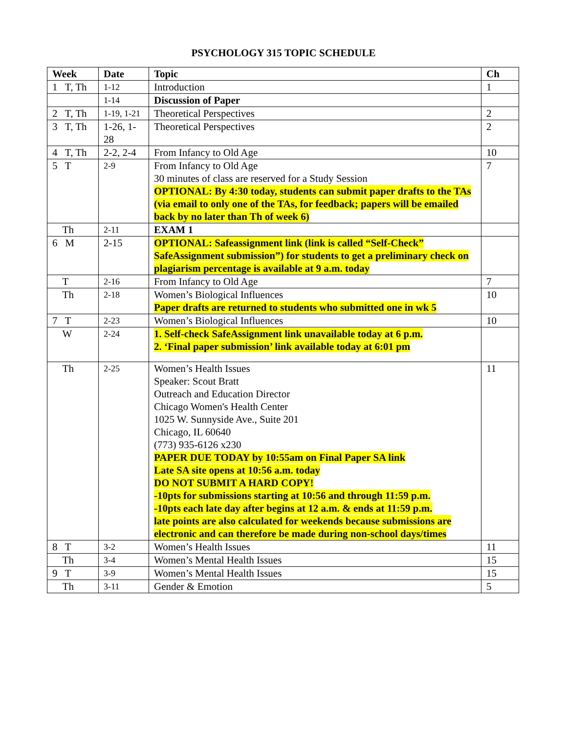PSYCHOLOGY 315 TOPIC SCHEDULE
| Week | Date | Topic | Ch |
| --- | --- | --- | --- |
| 1 T, Th | 1-12 | Introduction | 1 |
| | 1-14 | Discussion of Paper | |
| 2 T, Th | 1-19, 1-21 | Theoretical Perspectives | 2 |
| 3 T, Th | 1-26, 1-28 | Theoretical Perspectives | 2 |
| 4 T, Th | 2-2, 2-4 | From Infancy to Old Age | 10 |
| 5 T | 2-9 | From Infancy to Old Age 30 minutes of class are reserved for a Study Session OPTIONAL: By 4:30 today, students can submit paper drafts to the TAs (via email to only one of the TAs, for feedback; papers will be emailed back by no later than Th of week 6) | 7 |
| Th | 2-11 | EXAM 1 | |
| 6 M | 2-15 | OPTIONAL: Safeassignment link (link is called “Self-Check” SafeAssignment submission”) for students to get a preliminary check on plagiarism percentage is available at 9 a.m. today | |
| T | 2-16 | From Infancy to Old Age | 7 |
| Th | 2-18 | Women’s Biological Influences Paper drafts are returned to students who submitted one in wk 5 | 10 |
| 7 T | 2-23 | Women’s Biological Influences | 10 |
| W | 2-24 | 1. Self-check SafeAssignment link unavailable today at 6 p.m. 2. ‘Final paper submission’ link available today at 6:01 pm | |
| Th | 2-25 | Women’s Health Issues Speaker: Scout Bratt Outreach and Education Director Chicago Women's Health Center 1025 W. Sunnyside Ave., Suite 201 Chicago, IL 60640 (773) 935-6126 x230 PAPER DUE TODAY by 10:55am on Final Paper SA link Late SA site opens at 10:56 a.m. today DO NOT SUBMIT A HARD COPY! -10pts for submissions starting at 10:56 and through 11:59 p.m. -10pts each late day after begins at 12 a.m. & ends at 11:59 p.m. late points are also calculated for weekends because submissions are electronic and can therefore be made during non-school days/times | 11 |
| 8 T | 3-2 | Women’s Health Issues | 11 |
| Th | 3-4 | Women’s Mental Health Issues | 15 |
| 9 T | 3-9 | Women’s Mental Health Issues | 15 |
| Th | 3-11 | Gender & Emotion | 5 |